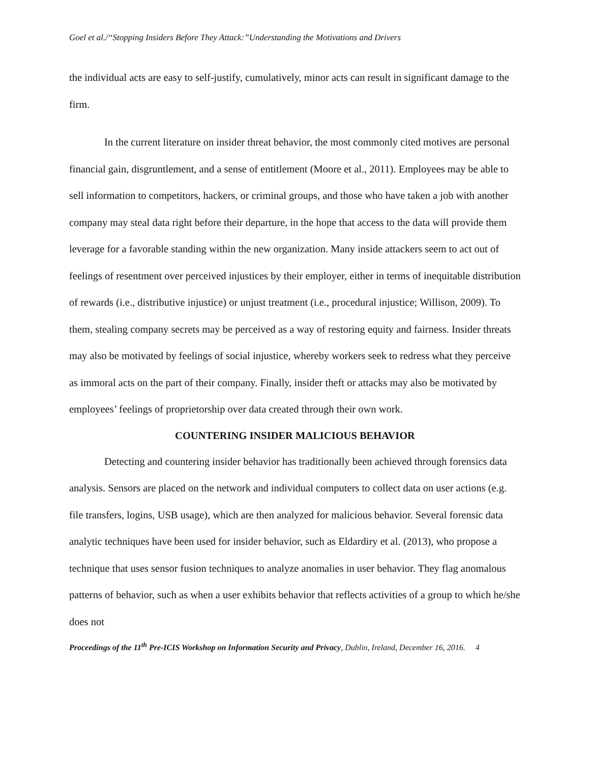Goel et al./“Stopping Insiders Before They Attack:”Understanding the Motivations and Drivers
the individual acts are easy to self-justify, cumulatively, minor acts can result in significant damage to the firm.
In the current literature on insider threat behavior, the most commonly cited motives are personal financial gain, disgruntlement, and a sense of entitlement (Moore et al., 2011). Employees may be able to sell information to competitors, hackers, or criminal groups, and those who have taken a job with another company may steal data right before their departure, in the hope that access to the data will provide them leverage for a favorable standing within the new organization. Many inside attackers seem to act out of feelings of resentment over perceived injustices by their employer, either in terms of inequitable distribution of rewards (i.e., distributive injustice) or unjust treatment (i.e., procedural injustice; Willison, 2009). To them, stealing company secrets may be perceived as a way of restoring equity and fairness. Insider threats may also be motivated by feelings of social injustice, whereby workers seek to redress what they perceive as immoral acts on the part of their company. Finally, insider theft or attacks may also be motivated by employees’ feelings of proprietorship over data created through their own work.
COUNTERING INSIDER MALICIOUS BEHAVIOR
Detecting and countering insider behavior has traditionally been achieved through forensics data analysis. Sensors are placed on the network and individual computers to collect data on user actions (e.g. file transfers, logins, USB usage), which are then analyzed for malicious behavior. Several forensic data analytic techniques have been used for insider behavior, such as Eldardiry et al. (2013), who propose a technique that uses sensor fusion techniques to analyze anomalies in user behavior. They flag anomalous patterns of behavior, such as when a user exhibits behavior that reflects activities of a group to which he/she does not
Proceedings of the 11<sup>th</sup> Pre-ICIS Workshop on Information Security and Privacy, Dublin, Ireland, December 16, 2016. 4